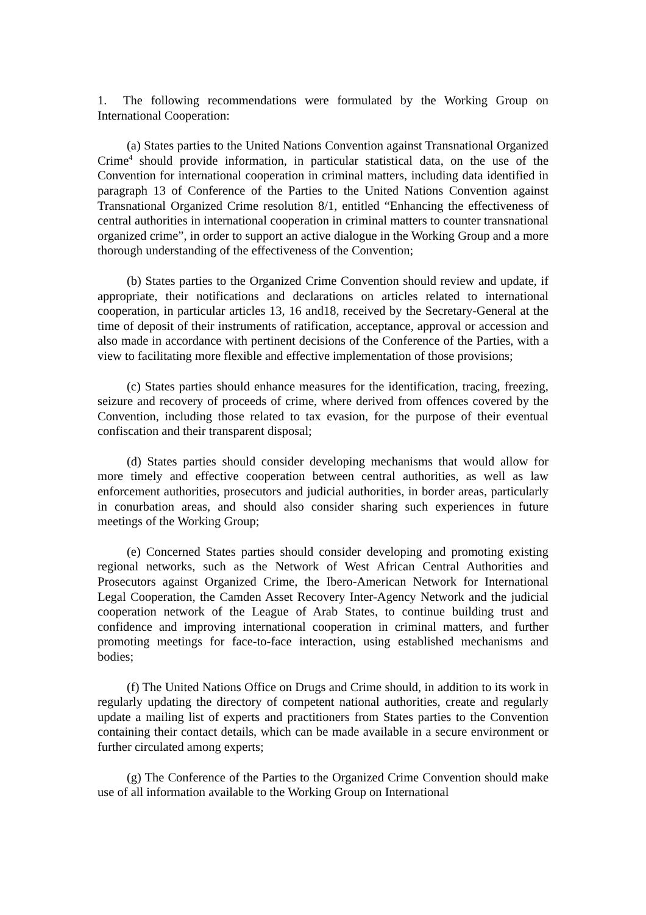1. The following recommendations were formulated by the Working Group on International Cooperation:
(a) States parties to the United Nations Convention against Transnational Organized Crime<sup>4</sup> should provide information, in particular statistical data, on the use of the Convention for international cooperation in criminal matters, including data identified in paragraph 13 of Conference of the Parties to the United Nations Convention against Transnational Organized Crime resolution 8/1, entitled “Enhancing the effectiveness of central authorities in international cooperation in criminal matters to counter transnational organized crime”, in order to support an active dialogue in the Working Group and a more thorough understanding of the effectiveness of the Convention;
(b) States parties to the Organized Crime Convention should review and update, if appropriate, their notifications and declarations on articles related to international cooperation, in particular articles 13, 16 and18, received by the Secretary-General at the time of deposit of their instruments of ratification, acceptance, approval or accession and also made in accordance with pertinent decisions of the Conference of the Parties, with a view to facilitating more flexible and effective implementation of those provisions;
(c) States parties should enhance measures for the identification, tracing, freezing, seizure and recovery of proceeds of crime, where derived from offences covered by the Convention, including those related to tax evasion, for the purpose of their eventual confiscation and their transparent disposal;
(d) States parties should consider developing mechanisms that would allow for more timely and effective cooperation between central authorities, as well as law enforcement authorities, prosecutors and judicial authorities, in border areas, particularly in conurbation areas, and should also consider sharing such experiences in future meetings of the Working Group;
(e) Concerned States parties should consider developing and promoting existing regional networks, such as the Network of West African Central Authorities and Prosecutors against Organized Crime, the Ibero-American Network for International Legal Cooperation, the Camden Asset Recovery Inter-Agency Network and the judicial cooperation network of the League of Arab States, to continue building trust and confidence and improving international cooperation in criminal matters, and further promoting meetings for face-to-face interaction, using established mechanisms and bodies;
(f) The United Nations Office on Drugs and Crime should, in addition to its work in regularly updating the directory of competent national authorities, create and regularly update a mailing list of experts and practitioners from States parties to the Convention containing their contact details, which can be made available in a secure environment or further circulated among experts;
(g) The Conference of the Parties to the Organized Crime Convention should make use of all information available to the Working Group on International